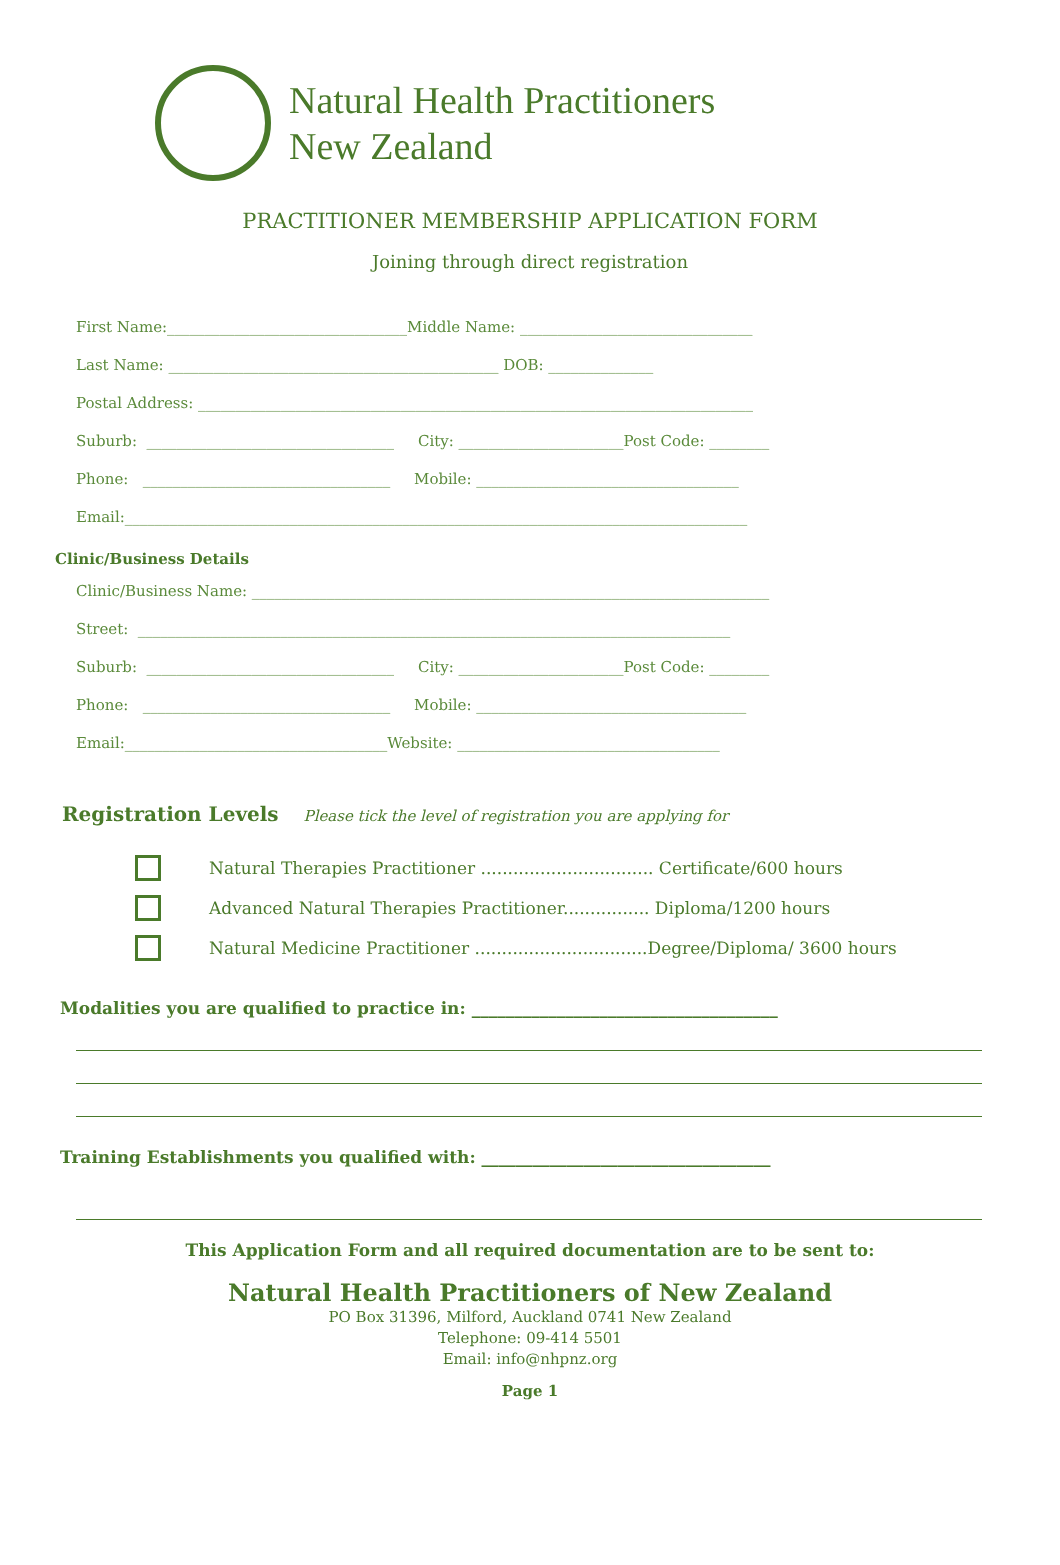Natural Health Practitioners
New Zealand
PRACTITIONER MEMBERSHIP APPLICATION FORM
Joining through direct registration
First Name:________________________________Middle Name: _______________________________
Last Name: ____________________________________________ DOB: ______________
Postal Address: __________________________________________________________________________
Suburb: _________________________________ City: ______________________Post Code: ________
Phone: _________________________________ Mobile: ___________________________________
Email:___________________________________________________________________________________
Clinic/Business Details
Clinic/Business Name: _____________________________________________________________________
Street: _______________________________________________________________________________
Suburb: _________________________________ City: ______________________Post Code: ________
Phone: _________________________________ Mobile: ____________________________________
Email:___________________________________Website: ___________________________________
Registration Levels Please tick the level of registration you are applying for
Natural Therapies Practitioner ................................ Certificate/600 hours
Advanced Natural Therapies Practitioner................ Diploma/1200 hours
Natural Medicine Practitioner ................................Degree/Diploma/ 3600 hours
Modalities you are qualified to practice in: ____________________________________
Training Establishments you qualified with: __________________________________
This Application Form and all required documentation are to be sent to:
Natural Health Practitioners of New Zealand
PO Box 31396, Milford, Auckland 0741 New Zealand
Telephone: 09-414 5501
Email: info@nhpnz.org
Page 1